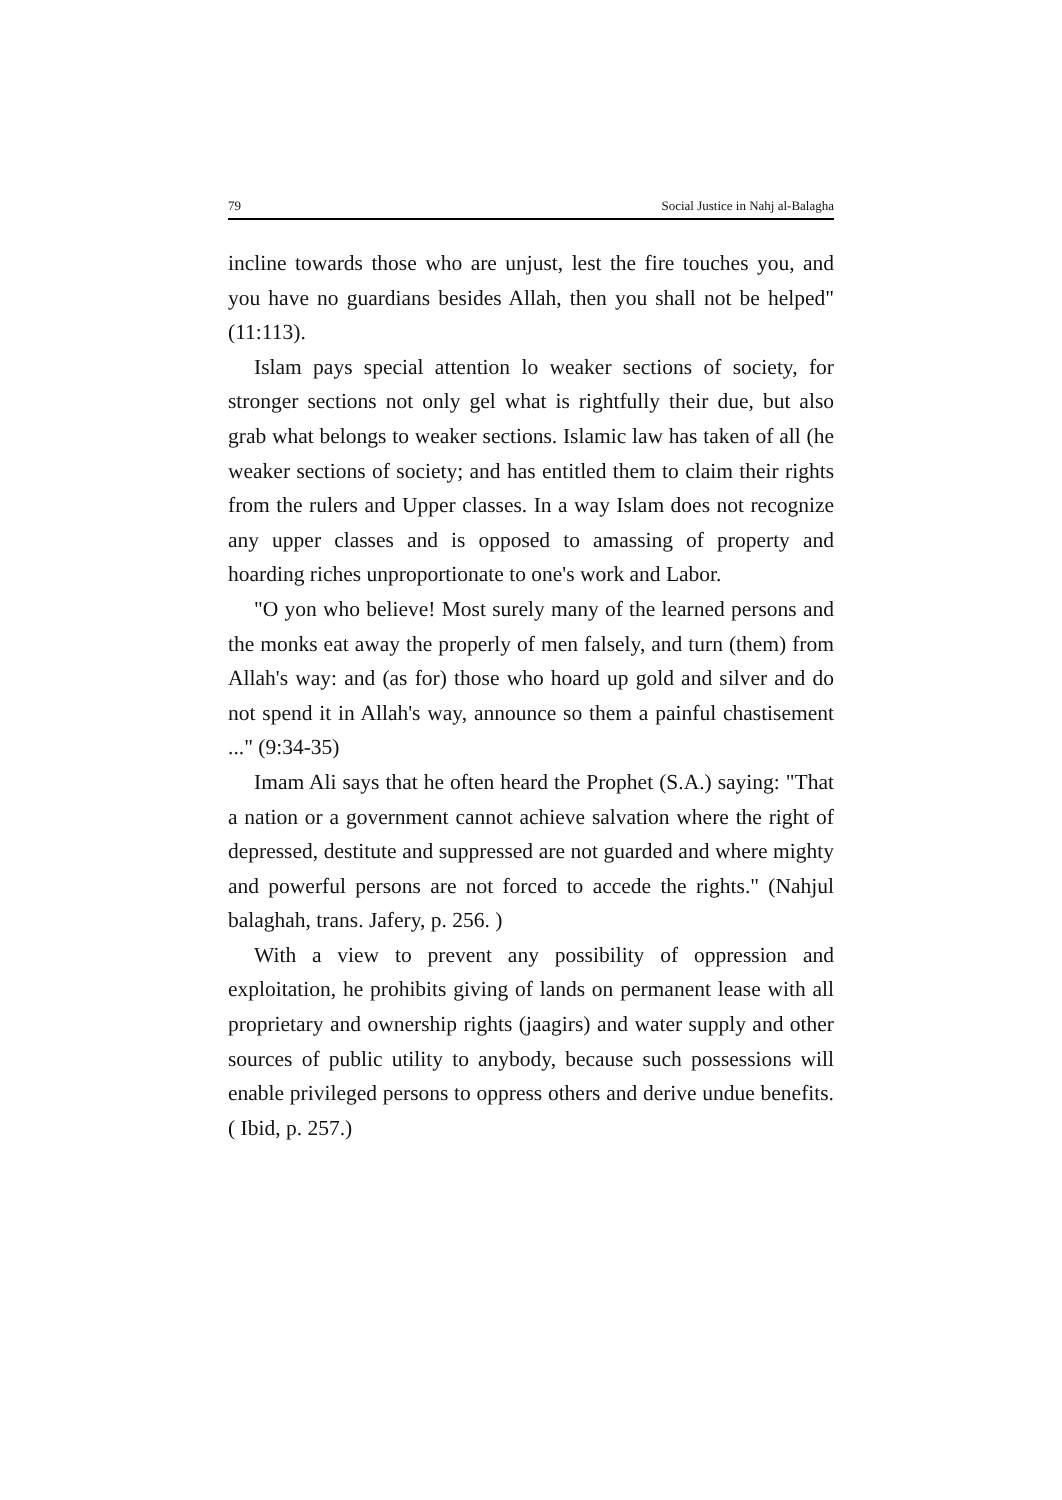79 Social Justice in Nahj al-Balagha
incline towards those who are unjust, lest the fire touches you, and you have no guardians besides Allah, then you shall not be helped" (11:113).
Islam pays special attention lo weaker sections of society, for stronger sections not only gel what is rightfully their due, but also grab what belongs to weaker sections. Islamic law has taken of all (he weaker sections of society; and has entitled them to claim their rights from the rulers and Upper classes. In a way Islam does not recognize any upper classes and is opposed to amassing of property and hoarding riches unproportionate to one's work and Labor.
"O yon who believe! Most surely many of the learned persons and the monks eat away the properly of men falsely, and turn (them) from Allah's way: and (as for) those who hoard up gold and silver and do not spend it in Allah's way, announce so them a painful chastisement ..." (9:34-35)
Imam Ali says that he often heard the Prophet (S.A.) saying: "That a nation or a government cannot achieve salvation where the right of depressed, destitute and suppressed are not guarded and where mighty and powerful persons are not forced to accede the rights." (Nahjul balaghah, trans. Jafery, p. 256. )
With a view to prevent any possibility of oppression and exploitation, he prohibits giving of lands on permanent lease with all proprietary and ownership rights (jaagirs) and water supply and other sources of public utility to anybody, because such possessions will enable privileged persons to oppress others and derive undue benefits.( Ibid, p. 257.)